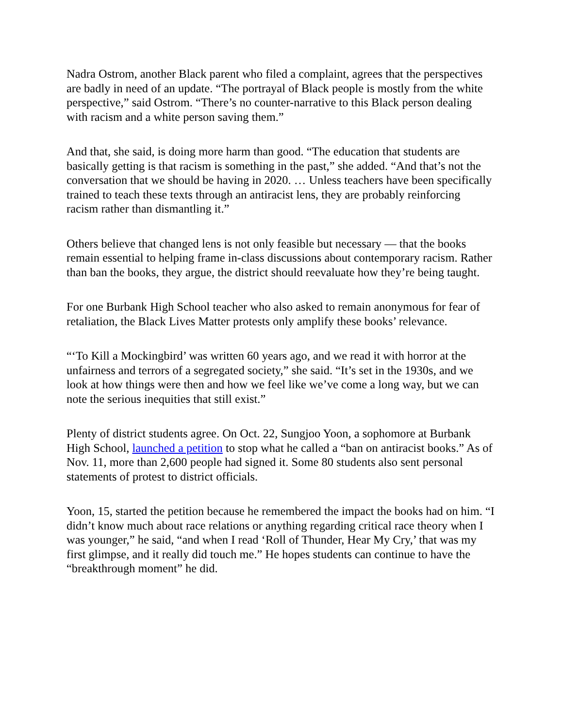Nadra Ostrom, another Black parent who filed a complaint, agrees that the perspectives are badly in need of an update. “The portrayal of Black people is mostly from the white perspective,” said Ostrom. “There’s no counter-narrative to this Black person dealing with racism and a white person saving them.”
And that, she said, is doing more harm than good. “The education that students are basically getting is that racism is something in the past,” she added. “And that’s not the conversation that we should be having in 2020. … Unless teachers have been specifically trained to teach these texts through an antiracist lens, they are probably reinforcing racism rather than dismantling it.”
Others believe that changed lens is not only feasible but necessary — that the books remain essential to helping frame in-class discussions about contemporary racism. Rather than ban the books, they argue, the district should reevaluate how they’re being taught.
For one Burbank High School teacher who also asked to remain anonymous for fear of retaliation, the Black Lives Matter protests only amplify these books’ relevance.
“‘To Kill a Mockingbird’ was written 60 years ago, and we read it with horror at the unfairness and terrors of a segregated society,” she said. “It’s set in the 1930s, and we look at how things were then and how we feel like we’ve come a long way, but we can note the serious inequities that still exist.”
Plenty of district students agree. On Oct. 22, Sungjoo Yoon, a sophomore at Burbank High School, launched a petition to stop what he called a “ban on antiracist books.” As of Nov. 11, more than 2,600 people had signed it. Some 80 students also sent personal statements of protest to district officials.
Yoon, 15, started the petition because he remembered the impact the books had on him. “I didn’t know much about race relations or anything regarding critical race theory when I was younger,” he said, “and when I read ‘Roll of Thunder, Hear My Cry,’ that was my first glimpse, and it really did touch me.” He hopes students can continue to have the “breakthrough moment” he did.